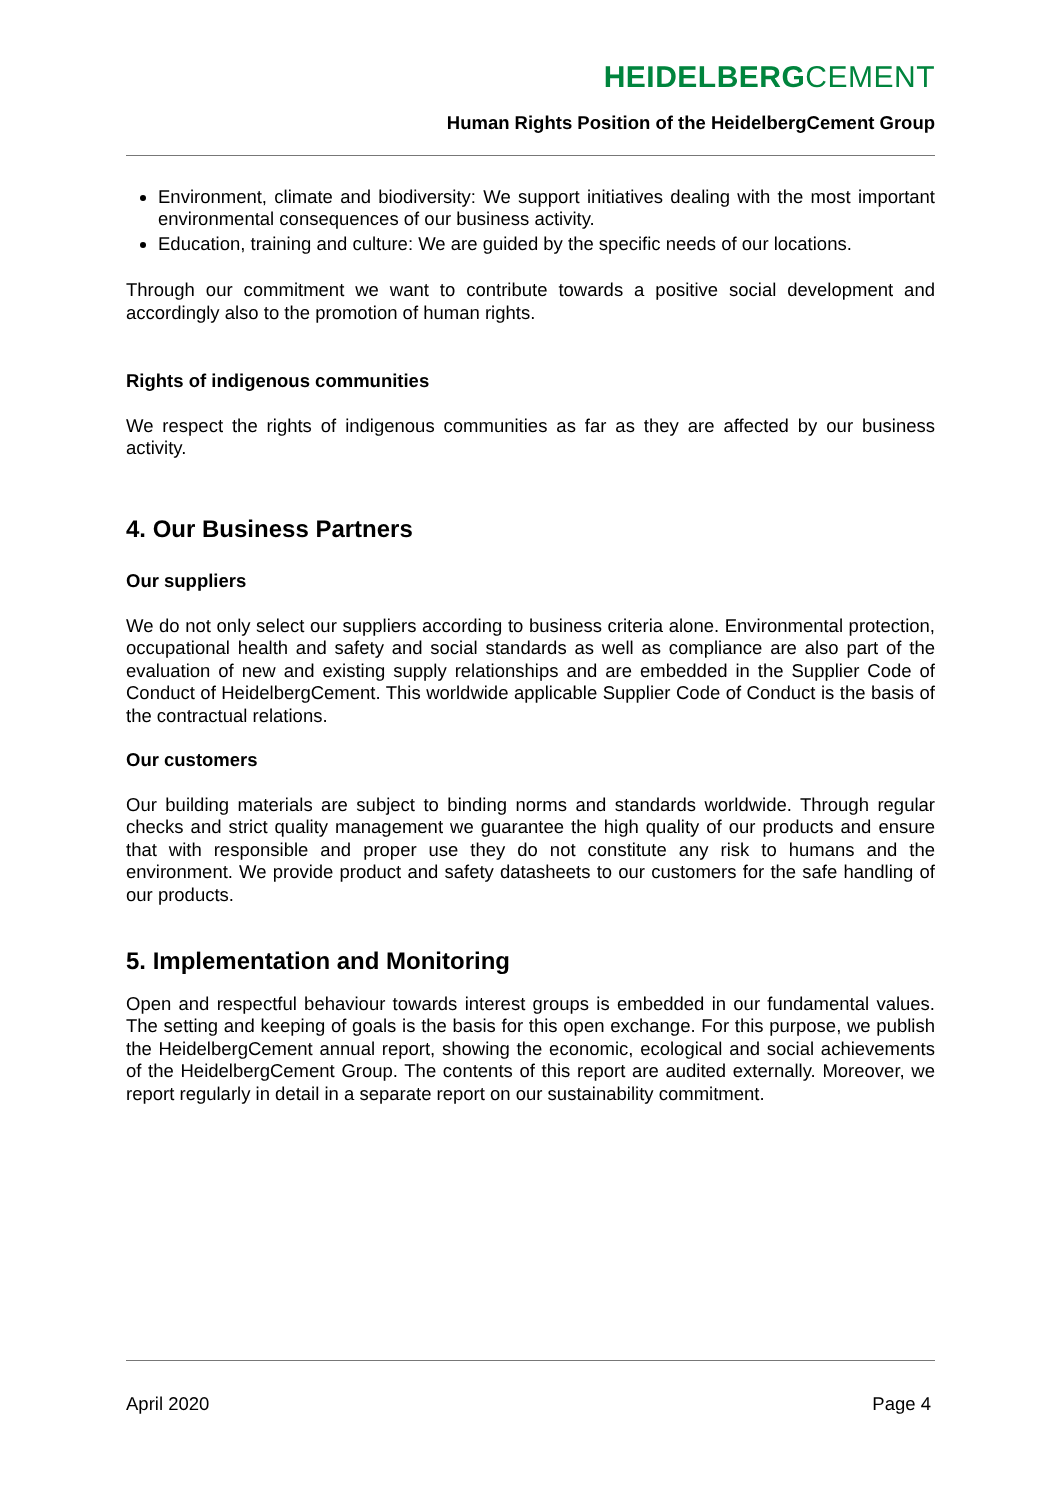HEIDELBERGCEMENT
Human Rights Position of the HeidelbergCement Group
Environment, climate and biodiversity: We support initiatives dealing with the most important environmental consequences of our business activity.
Education, training and culture: We are guided by the specific needs of our locations.
Through our commitment we want to contribute towards a positive social development and accordingly also to the promotion of human rights.
Rights of indigenous communities
We respect the rights of indigenous communities as far as they are affected by our business activity.
4. Our Business Partners
Our suppliers
We do not only select our suppliers according to business criteria alone. Environmental protection, occupational health and safety and social standards as well as compliance are also part of the evaluation of new and existing supply relationships and are embedded in the Supplier Code of Conduct of HeidelbergCement. This worldwide applicable Supplier Code of Conduct is the basis of the contractual relations.
Our customers
Our building materials are subject to binding norms and standards worldwide. Through regular checks and strict quality management we guarantee the high quality of our products and ensure that with responsible and proper use they do not constitute any risk to humans and the environment. We provide product and safety datasheets to our customers for the safe handling of our products.
5. Implementation and Monitoring
Open and respectful behaviour towards interest groups is embedded in our fundamental values. The setting and keeping of goals is the basis for this open exchange. For this purpose, we publish the HeidelbergCement annual report, showing the economic, ecological and social achievements of the HeidelbergCement Group. The contents of this report are audited externally. Moreover, we report regularly in detail in a separate report on our sustainability commitment.
April 2020 Page 4